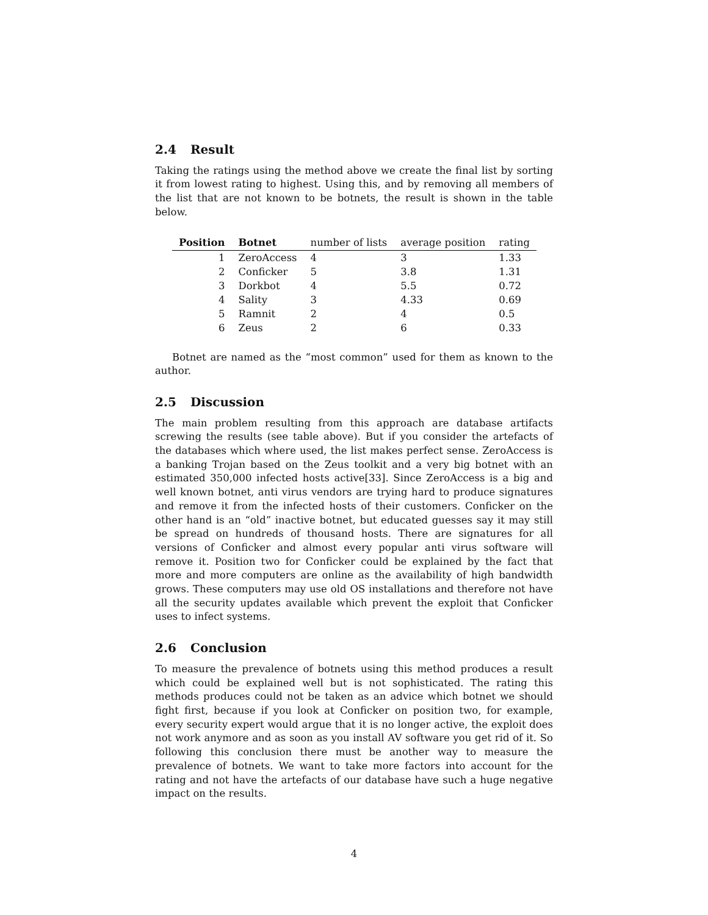2.4 Result
Taking the ratings using the method above we create the final list by sorting it from lowest rating to highest. Using this, and by removing all members of the list that are not known to be botnets, the result is shown in the table below.
| Position | Botnet | number of lists | average position | rating |
| --- | --- | --- | --- | --- |
| 1 | ZeroAccess | 4 | 3 | 1.33 |
| 2 | Conficker | 5 | 3.8 | 1.31 |
| 3 | Dorkbot | 4 | 5.5 | 0.72 |
| 4 | Sality | 3 | 4.33 | 0.69 |
| 5 | Ramnit | 2 | 4 | 0.5 |
| 6 | Zeus | 2 | 6 | 0.33 |
Botnet are named as the “most common” used for them as known to the author.
2.5 Discussion
The main problem resulting from this approach are database artifacts screwing the results (see table above). But if you consider the artefacts of the databases which where used, the list makes perfect sense. ZeroAccess is a banking Trojan based on the Zeus toolkit and a very big botnet with an estimated 350,000 infected hosts active[33]. Since ZeroAccess is a big and well known botnet, anti virus vendors are trying hard to produce signatures and remove it from the infected hosts of their customers. Conficker on the other hand is an “old” inactive botnet, but educated guesses say it may still be spread on hundreds of thousand hosts. There are signatures for all versions of Conficker and almost every popular anti virus software will remove it. Position two for Conficker could be explained by the fact that more and more computers are online as the availability of high bandwidth grows. These computers may use old OS installations and therefore not have all the security updates available which prevent the exploit that Conficker uses to infect systems.
2.6 Conclusion
To measure the prevalence of botnets using this method produces a result which could be explained well but is not sophisticated. The rating this methods produces could not be taken as an advice which botnet we should fight first, because if you look at Conficker on position two, for example, every security expert would argue that it is no longer active, the exploit does not work anymore and as soon as you install AV software you get rid of it. So following this conclusion there must be another way to measure the prevalence of botnets. We want to take more factors into account for the rating and not have the artefacts of our database have such a huge negative impact on the results.
4